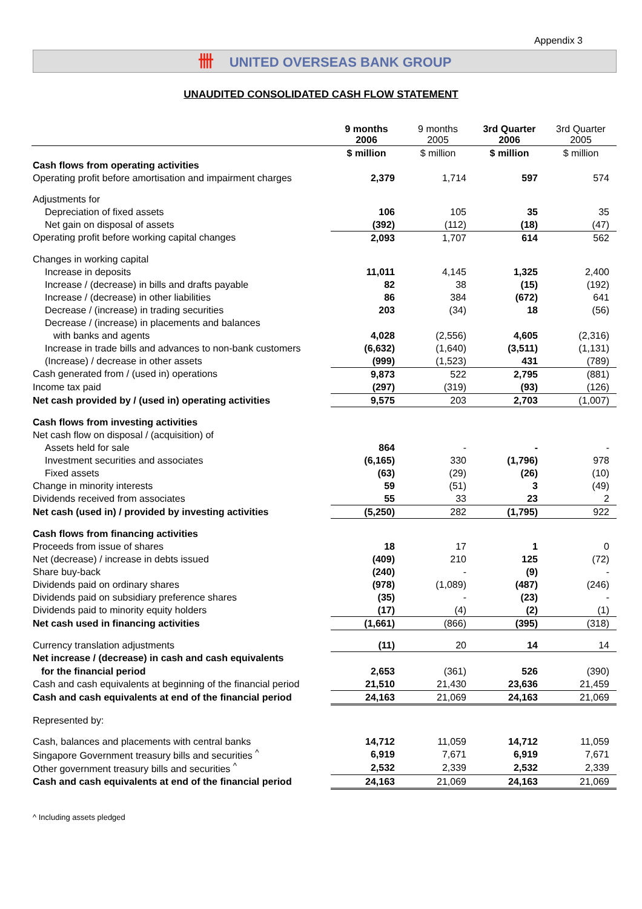Appendix 3
卌 UNITED OVERSEAS BANK GROUP
UNAUDITED CONSOLIDATED CASH FLOW STATEMENT
| | 9 months 2006 | 9 months 2005 | 3rd Quarter 2006 | 3rd Quarter 2005 |
| | $ million | $ million | $ million | $ million |
| Cash flows from operating activities | | | | |
| Operating profit before amortisation and impairment charges | 2,379 | 1,714 | 597 | 574 |
| Adjustments for | | | | |
| Depreciation of fixed assets | 106 | 105 | 35 | 35 |
| Net gain on disposal of assets | (392) | (112) | (18) | (47) |
| Operating profit before working capital changes | 2,093 | 1,707 | 614 | 562 |
| Changes in working capital | | | | |
| Increase in deposits | 11,011 | 4,145 | 1,325 | 2,400 |
| Increase / (decrease) in bills and drafts payable | 82 | 38 | (15) | (192) |
| Increase / (decrease) in other liabilities | 86 | 384 | (672) | 641 |
| Decrease / (increase) in trading securities | 203 | (34) | 18 | (56) |
| Decrease / (increase) in placements and balances | | | | |
| with banks and agents | 4,028 | (2,556) | 4,605 | (2,316) |
| Increase in trade bills and advances to non-bank customers | (6,632) | (1,640) | (3,511) | (1,131) |
| (Increase) / decrease in other assets | (999) | (1,523) | 431 | (789) |
| Cash generated from / (used in) operations | 9,873 | 522 | 2,795 | (881) |
| Income tax paid | (297) | (319) | (93) | (126) |
| Net cash provided by / (used in) operating activities | 9,575 | 203 | 2,703 | (1,007) |
| Cash flows from investing activities | | | | |
| Net cash flow on disposal / (acquisition) of | | | | |
| Assets held for sale | 864 | - | - | - |
| Investment securities and associates | (6,165) | 330 | (1,796) | 978 |
| Fixed assets | (63) | (29) | (26) | (10) |
| Change in minority interests | 59 | (51) | 3 | (49) |
| Dividends received from associates | 55 | 33 | 23 | 2 |
| Net cash (used in) / provided by investing activities | (5,250) | 282 | (1,795) | 922 |
| Cash flows from financing activities | | | | |
| Proceeds from issue of shares | 18 | 17 | 1 | 0 |
| Net (decrease) / increase in debts issued | (409) | 210 | 125 | (72) |
| Share buy-back | (240) | - | (9) | - |
| Dividends paid on ordinary shares | (978) | (1,089) | (487) | (246) |
| Dividends paid on subsidiary preference shares | (35) | - | (23) | - |
| Dividends paid to minority equity holders | (17) | (4) | (2) | (1) |
| Net cash used in financing activities | (1,661) | (866) | (395) | (318) |
| Currency translation adjustments | (11) | 20 | 14 | 14 |
| Net increase / (decrease) in cash and cash equivalents | | | | |
| for the financial period | 2,653 | (361) | 526 | (390) |
| Cash and cash equivalents at beginning of the financial period | 21,510 | 21,430 | 23,636 | 21,459 |
| Cash and cash equivalents at end of the financial period | 24,163 | 21,069 | 24,163 | 21,069 |
| Represented by: | | | | |
| Cash, balances and placements with central banks | 14,712 | 11,059 | 14,712 | 11,059 |
| Singapore Government treasury bills and securities <sup>^</sup> | 6,919 | 7,671 | 6,919 | 7,671 |
| Other government treasury bills and securities <sup>^</sup> | 2,532 | 2,339 | 2,532 | 2,339 |
| Cash and cash equivalents at end of the financial period | 24,163 | 21,069 | 24,163 | 21,069 |
^ Including assets pledged